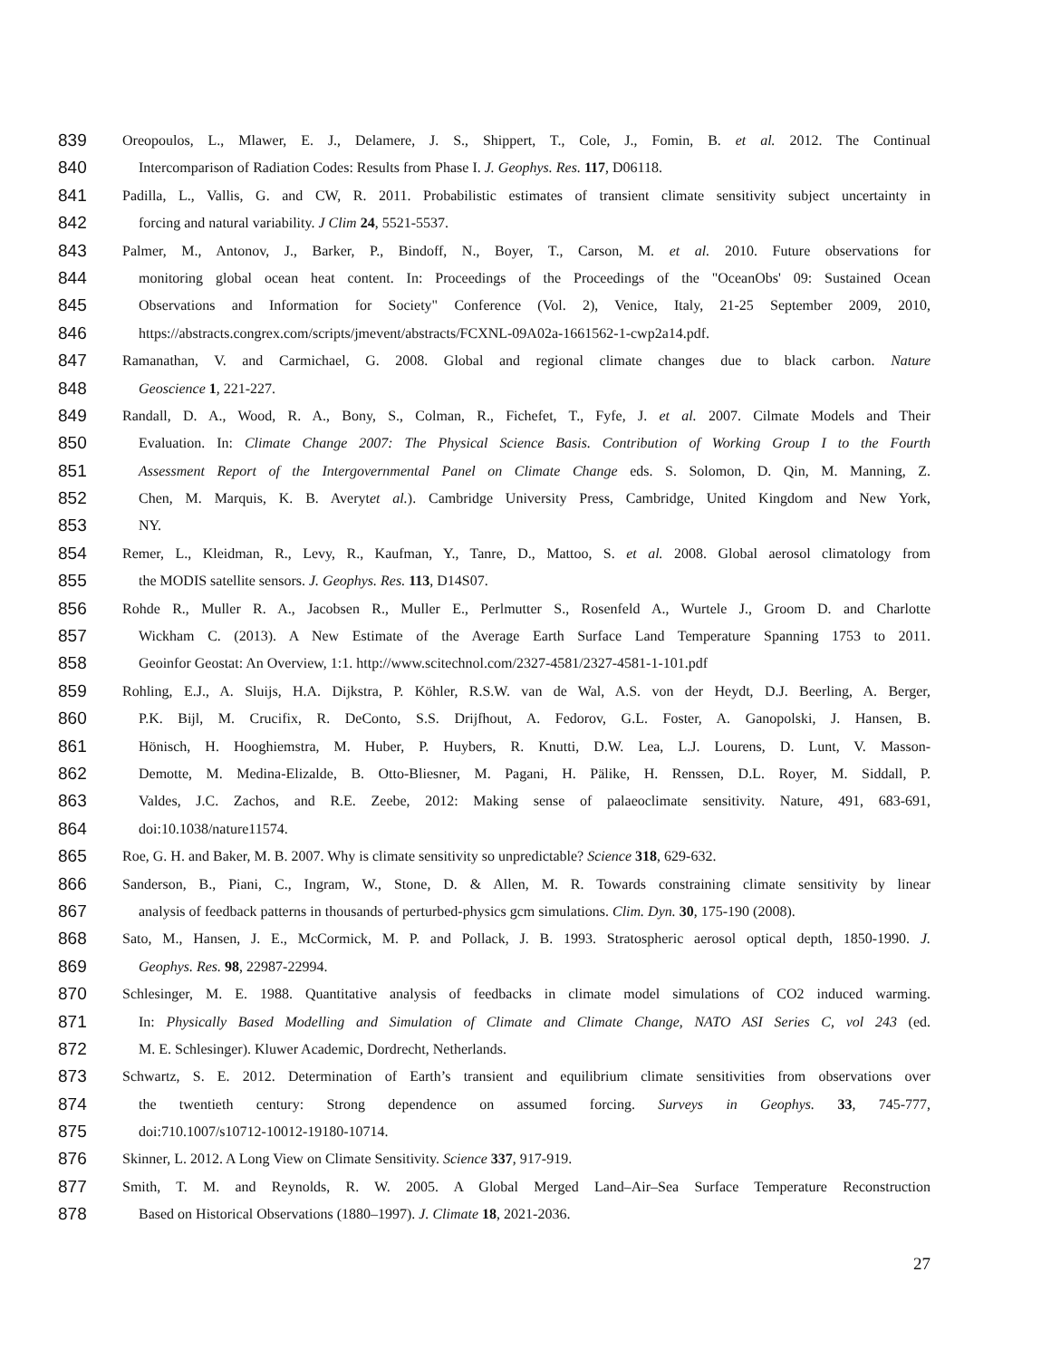839 Oreopoulos, L., Mlawer, E. J., Delamere, J. S., Shippert, T., Cole, J., Fomin, B. et al. 2012. The Continual
840 Intercomparison of Radiation Codes: Results from Phase I. J. Geophys. Res. 117, D06118.
841 Padilla, L., Vallis, G. and CW, R. 2011. Probabilistic estimates of transient climate sensitivity subject uncertainty in
842 forcing and natural variability. J Clim 24, 5521-5537.
843 Palmer, M., Antonov, J., Barker, P., Bindoff, N., Boyer, T., Carson, M. et al. 2010. Future observations for
844 monitoring global ocean heat content. In: Proceedings of the Proceedings of the "OceanObs' 09: Sustained Ocean
845 Observations and Information for Society" Conference (Vol. 2), Venice, Italy, 21-25 September 2009, 2010,
846 https://abstracts.congrex.com/scripts/jmevent/abstracts/FCXNL-09A02a-1661562-1-cwp2a14.pdf.
847 Ramanathan, V. and Carmichael, G. 2008. Global and regional climate changes due to black carbon. Nature
848 Geoscience 1, 221-227.
849 Randall, D. A., Wood, R. A., Bony, S., Colman, R., Fichefet, T., Fyfe, J. et al. 2007. Cilmate Models and Their
850 Evaluation. In: Climate Change 2007: The Physical Science Basis. Contribution of Working Group I to the Fourth
851 Assessment Report of the Intergovernmental Panel on Climate Change eds. S. Solomon, D. Qin, M. Manning, Z.
852 Chen, M. Marquis, K. B. Averytet al.). Cambridge University Press, Cambridge, United Kingdom and New York,
853 NY.
854 Remer, L., Kleidman, R., Levy, R., Kaufman, Y., Tanre, D., Mattoo, S. et al. 2008. Global aerosol climatology from
855 the MODIS satellite sensors. J. Geophys. Res. 113, D14S07.
856 Rohde R., Muller R. A., Jacobsen R., Muller E., Perlmutter S., Rosenfeld A., Wurtele J., Groom D. and Charlotte
857 Wickham C. (2013). A New Estimate of the Average Earth Surface Land Temperature Spanning 1753 to 2011.
858 Geoinfor Geostat: An Overview, 1:1. http://www.scitechnol.com/2327-4581/2327-4581-1-101.pdf
859 Rohling, E.J., A. Sluijs, H.A. Dijkstra, P. Köhler, R.S.W. van de Wal, A.S. von der Heydt, D.J. Beerling, A. Berger,
860 P.K. Bijl, M. Crucifix, R. DeConto, S.S. Drijfhout, A. Fedorov, G.L. Foster, A. Ganopolski, J. Hansen, B.
861 Hönisch, H. Hooghiemstra, M. Huber, P. Huybers, R. Knutti, D.W. Lea, L.J. Lourens, D. Lunt, V. Masson-
862 Demotte, M. Medina-Elizalde, B. Otto-Bliesner, M. Pagani, H. Pälike, H. Renssen, D.L. Royer, M. Siddall, P.
863 Valdes, J.C. Zachos, and R.E. Zeebe, 2012: Making sense of palaeoclimate sensitivity. Nature, 491, 683-691,
864 doi:10.1038/nature11574.
865 Roe, G. H. and Baker, M. B. 2007. Why is climate sensitivity so unpredictable? Science 318, 629-632.
866 Sanderson, B., Piani, C., Ingram, W., Stone, D. & Allen, M. R. Towards constraining climate sensitivity by linear
867 analysis of feedback patterns in thousands of perturbed-physics gcm simulations. Clim. Dyn. 30, 175-190 (2008).
868 Sato, M., Hansen, J. E., McCormick, M. P. and Pollack, J. B. 1993. Stratospheric aerosol optical depth, 1850-1990. J.
869 Geophys. Res. 98, 22987-22994.
870 Schlesinger, M. E. 1988. Quantitative analysis of feedbacks in climate model simulations of CO2 induced warming.
871 In: Physically Based Modelling and Simulation of Climate and Climate Change, NATO ASI Series C, vol 243 (ed.
872 M. E. Schlesinger). Kluwer Academic, Dordrecht, Netherlands.
873 Schwartz, S. E. 2012. Determination of Earth’s transient and equilibrium climate sensitivities from observations over
874 the twentieth century: Strong dependence on assumed forcing. Surveys in Geophys. 33, 745-777,
875 doi:710.1007/s10712-10012-19180-10714.
876 Skinner, L. 2012. A Long View on Climate Sensitivity. Science 337, 917-919.
877 Smith, T. M. and Reynolds, R. W. 2005. A Global Merged Land–Air–Sea Surface Temperature Reconstruction
878 Based on Historical Observations (1880–1997). J. Climate 18, 2021-2036.
27